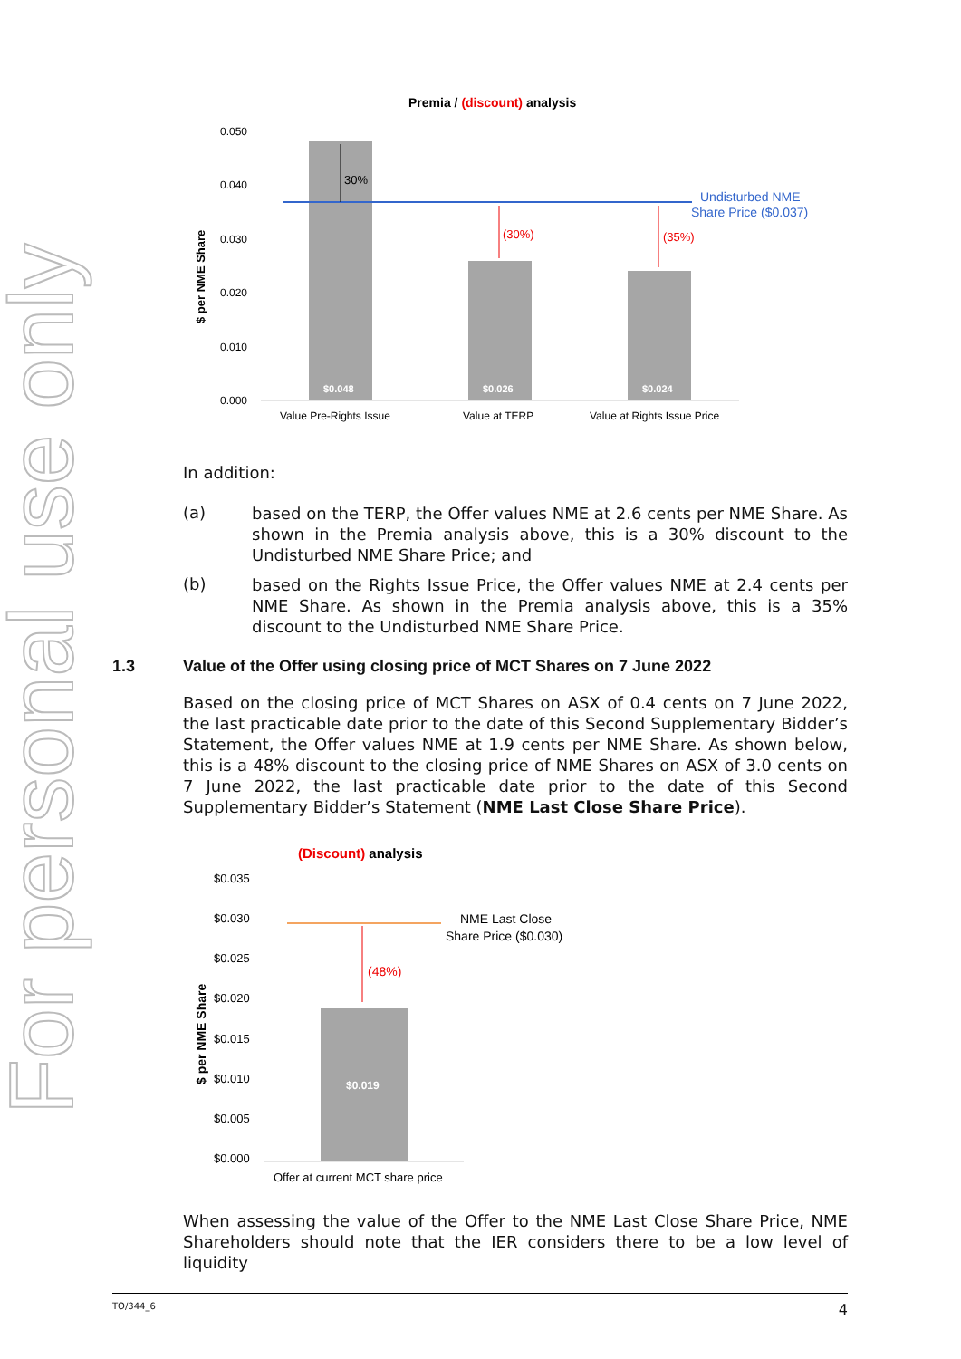For personal use only
Premia / (discount) analysis
0.050
0.040
0.030
0.020
0.010
0.000
$ per NME Share
$0.048
$0.026
$0.024
30%
(30%)
(35%)
Undisturbed NME
Share Price ($0.037)
Value Pre-Rights Issue
Value at TERP
Value at Rights Issue Price
In addition:
(a)
based on the TERP, the Offer values NME at 2.6 cents per NME Share. As shown in the Premia analysis above, this is a 30% discount to the Undisturbed NME Share Price; and
(b)
based on the Rights Issue Price, the Offer values NME at 2.4 cents per NME Share. As shown in the Premia analysis above, this is a 35% discount to the Undisturbed NME Share Price.
1.3 Value of the Offer using closing price of MCT Shares on 7 June 2022
Based on the closing price of MCT Shares on ASX of 0.4 cents on 7 June 2022, the last practicable date prior to the date of this Second Supplementary Bidder’s Statement, the Offer values NME at 1.9 cents per NME Share. As shown below, this is a 48% discount to the closing price of NME Shares on ASX of 3.0 cents on 7 June 2022, the last practicable date prior to the date of this Second Supplementary Bidder’s Statement (NME Last Close Share Price).
(Discount) analysis
$0.035
$0.030
$0.025
$0.020
$0.015
$0.010
$0.005
$0.000
$ per NME Share
$0.019
(48%)
NME Last Close
Share Price ($0.030)
Offer at current MCT share price
When assessing the value of the Offer to the NME Last Close Share Price, NME Shareholders should note that the IER considers there to be a low level of liquidity
TO/344_6 4